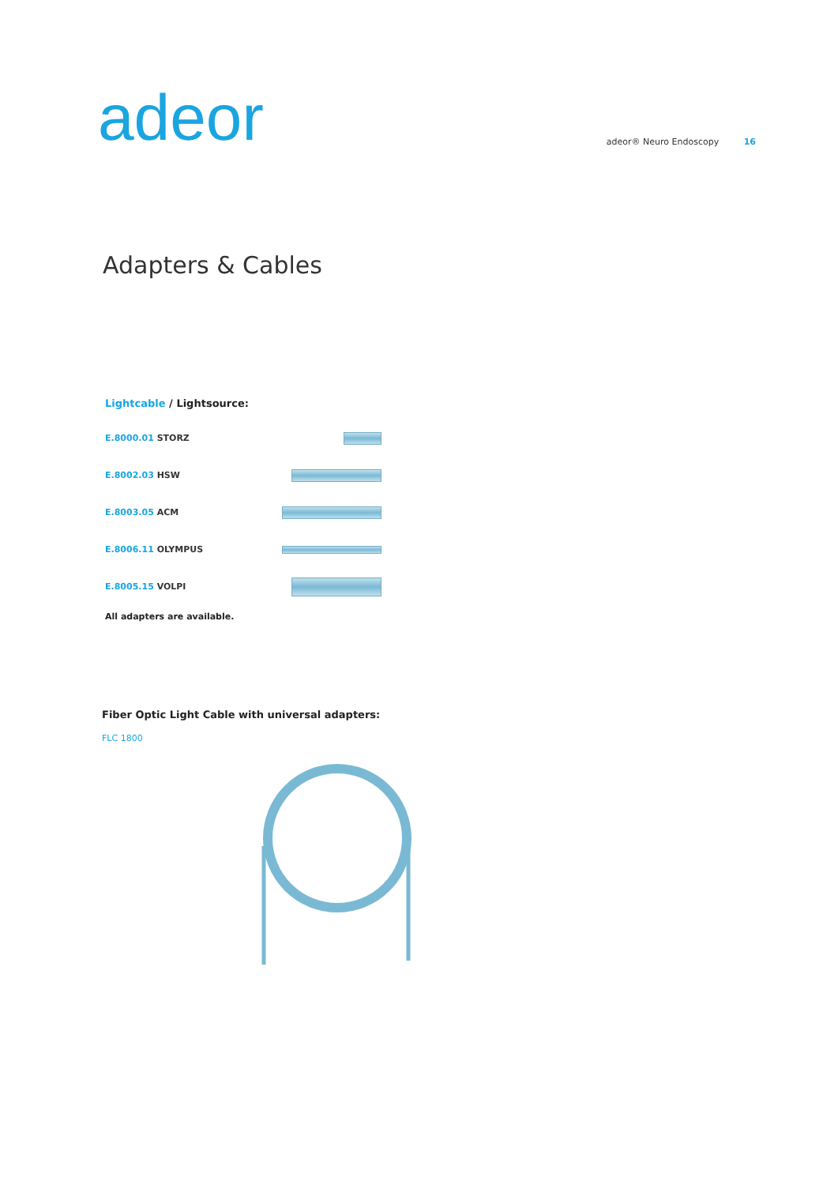adeor
adeor® Neuro Endoscopy 16
Adapters & Cables
Lightcable / Lightsource:
E.8000.01 STORZ
E.8002.03 HSW
E.8003.05 ACM
E.8006.11 OLYMPUS
E.8005.15 VOLPI
All adapters are available.
Fiber Optic Light Cable with universal adapters:
FLC 1800